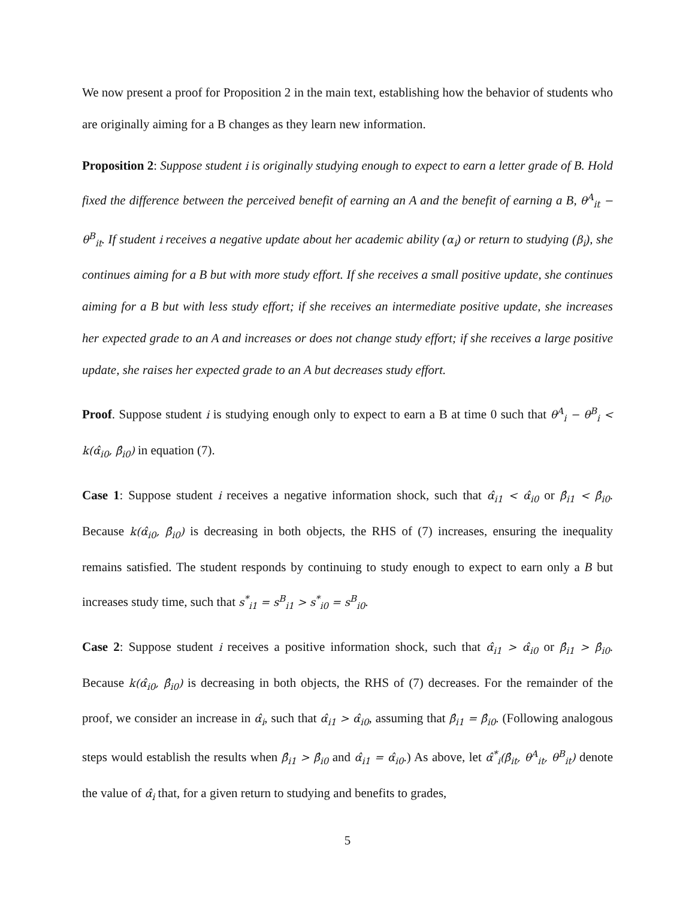We now present a proof for Proposition 2 in the main text, establishing how the behavior of students who are originally aiming for a B changes as they learn new information.
Proposition 2: Suppose student i is originally studying enough to expect to earn a letter grade of B. Hold fixed the difference between the perceived benefit of earning an A and the benefit of earning a B, θ<sup>A</sup><sub>it</sub> − θ<sup>B</sup><sub>it</sub>. If student i receives a negative update about her academic ability (α<sub>i</sub>) or return to studying (β<sub>i</sub>), she continues aiming for a B but with more study effort. If she receives a small positive update, she continues aiming for a B but with less study effort; if she receives an intermediate positive update, she increases her expected grade to an A and increases or does not change study effort; if she receives a large positive update, she raises her expected grade to an A but decreases study effort.
Proof. Suppose student i is studying enough only to expect to earn a B at time 0 such that θ<sup>A</sup><sub>i</sub> − θ<sup>B</sup><sub>i</sub> < k(α̂<sub>i0</sub>, β̂<sub>i0</sub>) in equation (7).
Case 1: Suppose student i receives a negative information shock, such that α̂<sub>i1</sub> < α̂<sub>i0</sub> or β̂<sub>i1</sub> < β̂<sub>i0</sub>. Because k(α̂<sub>i0</sub>, β̂<sub>i0</sub>) is decreasing in both objects, the RHS of (7) increases, ensuring the inequality remains satisfied. The student responds by continuing to study enough to expect to earn only a B but increases study time, such that s<sup>*</sup><sub>i1</sub> = s<sup>B</sup><sub>i1</sub> > s<sup>*</sup><sub>i0</sub> = s<sup>B</sup><sub>i0</sub>.
Case 2: Suppose student i receives a positive information shock, such that α̂<sub>i1</sub> > α̂<sub>i0</sub> or β̂<sub>i1</sub> > β̂<sub>i0</sub>. Because k(α̂<sub>i0</sub>, β̂<sub>i0</sub>) is decreasing in both objects, the RHS of (7) decreases. For the remainder of the proof, we consider an increase in α̂<sub>i</sub>, such that α̂<sub>i1</sub> > α̂<sub>i0</sub>, assuming that β̂<sub>i1</sub> = β̂<sub>i0</sub>. (Following analogous steps would establish the results when β̂<sub>i1</sub> > β̂<sub>i0</sub> and α̂<sub>i1</sub> = α̂<sub>i0</sub>.) As above, let α̂<sup>*</sup><sub>i</sub>(β̂<sub>it</sub>, θ<sup>A</sup><sub>it</sub>, θ<sup>B</sup><sub>it</sub>) denote the value of α̂<sub>i</sub> that, for a given return to studying and benefits to grades,
5